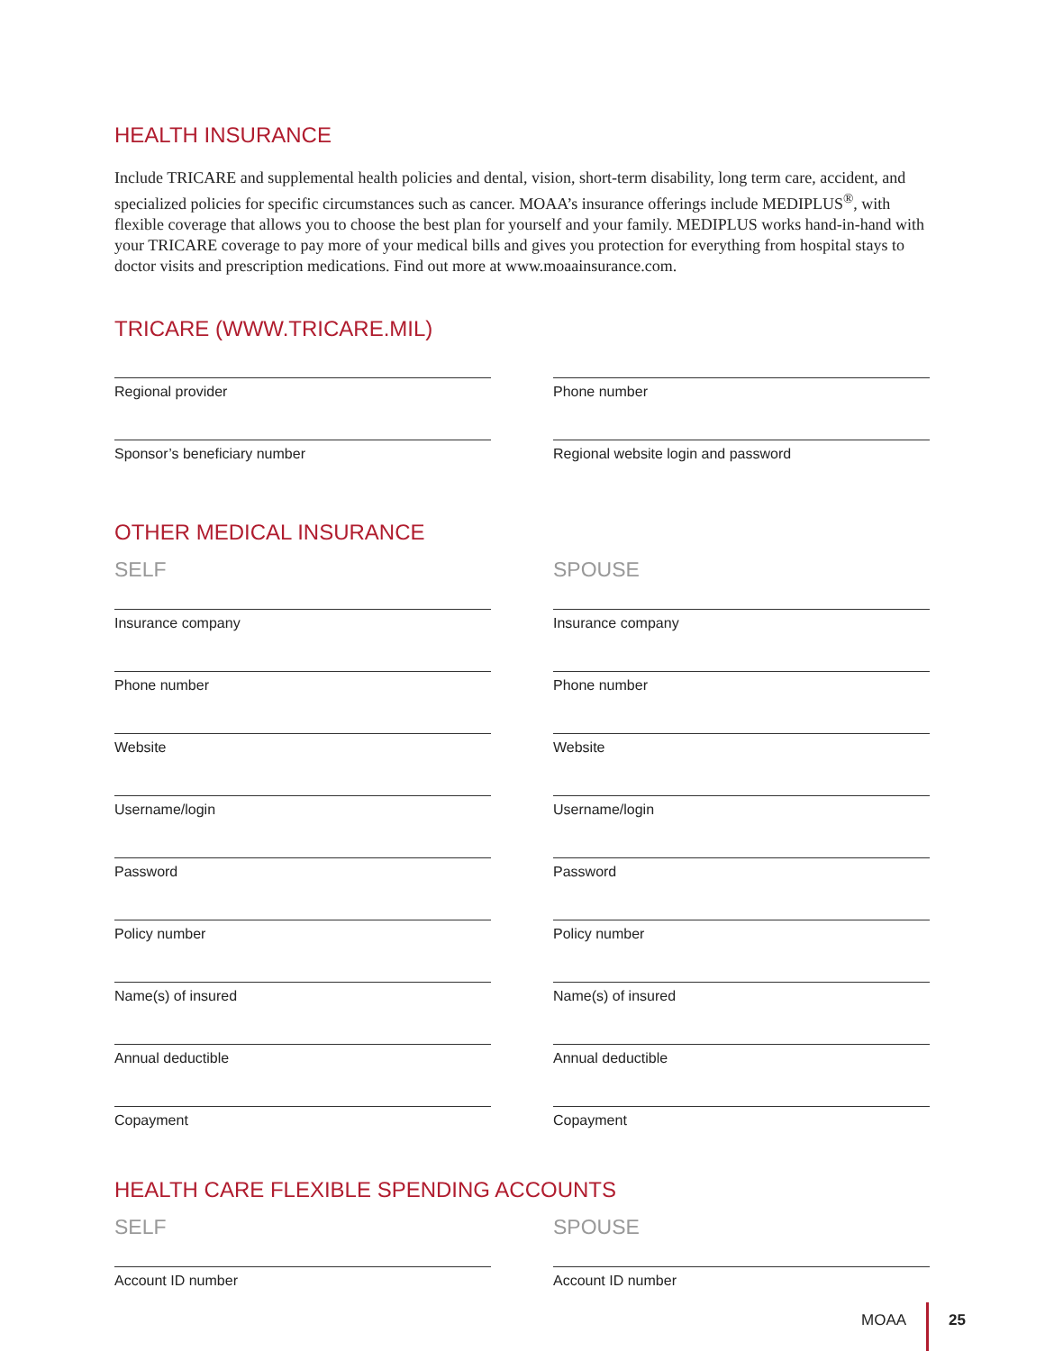HEALTH INSURANCE
Include TRICARE and supplemental health policies and dental, vision, short-term disability, long term care, accident, and specialized policies for specific circumstances such as cancer. MOAA’s insurance offerings include MEDIPLUS<sup>®</sup>, with flexible coverage that allows you to choose the best plan for yourself and your family. MEDIPLUS works hand-in-hand with your TRICARE coverage to pay more of your medical bills and gives you protection for everything from hospital stays to doctor visits and prescription medications. Find out more at www.moaainsurance.com.
TRICARE (WWW.TRICARE.MIL)
Regional provider
Phone number
Sponsor’s beneficiary number
Regional website login and password
OTHER MEDICAL INSURANCE
SELF
SPOUSE
Insurance company
Insurance company
Phone number
Phone number
Website
Website
Username/login
Username/login
Password
Password
Policy number
Policy number
Name(s) of insured
Name(s) of insured
Annual deductible
Annual deductible
Copayment
Copayment
HEALTH CARE FLEXIBLE SPENDING ACCOUNTS
SELF
SPOUSE
Account ID number
Account ID number
MOAA 25